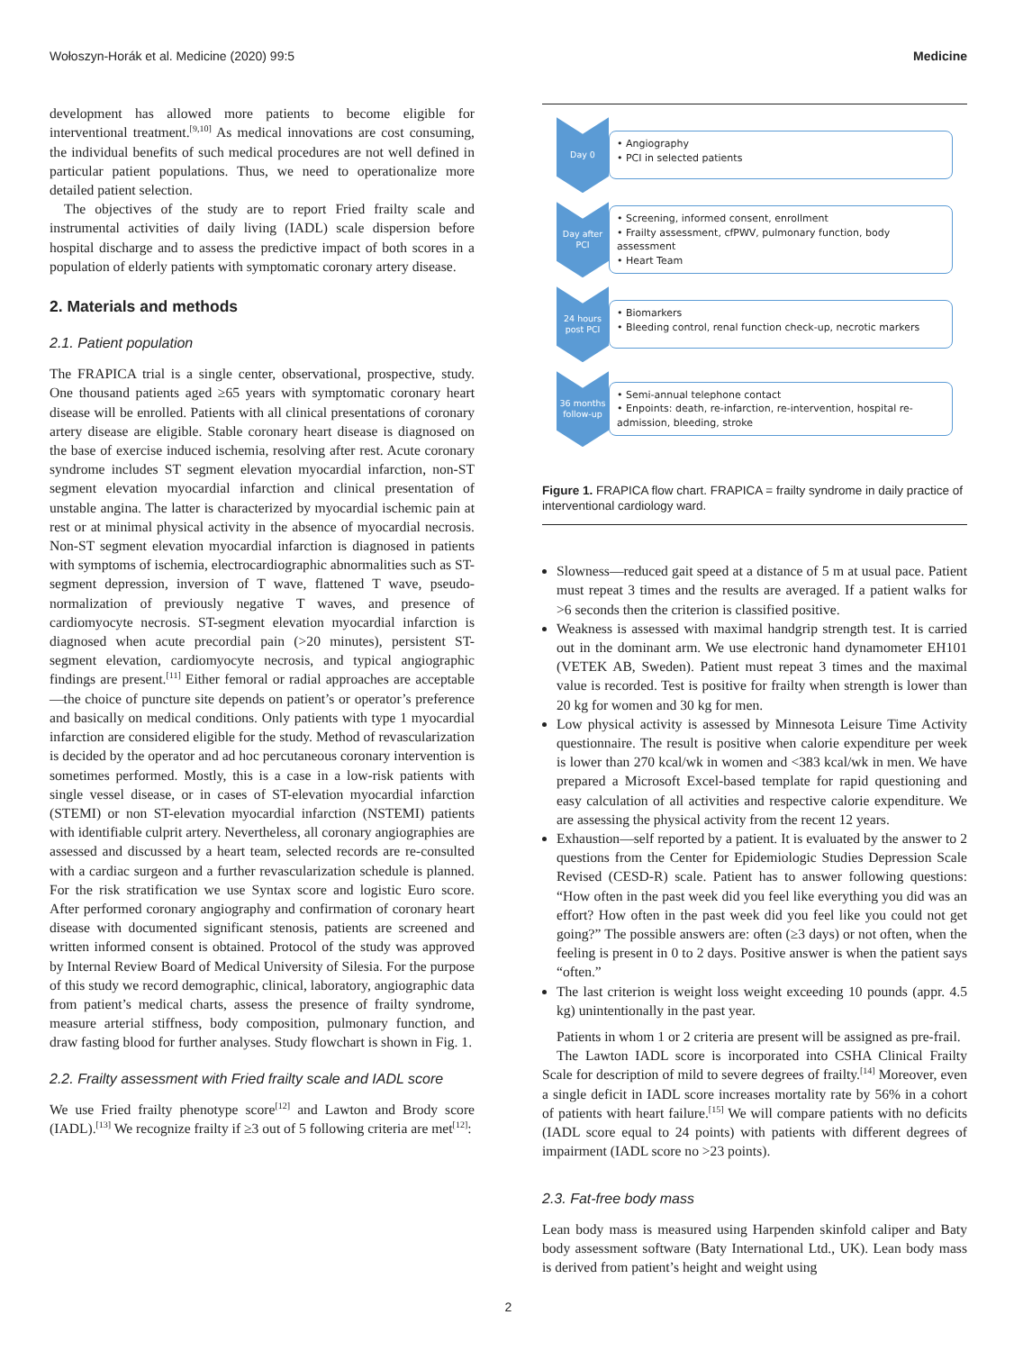Wołoszyn-Horák et al. Medicine (2020) 99:5 Medicine
development has allowed more patients to become eligible for interventional treatment.<sup>[9,10]</sup> As medical innovations are cost consuming, the individual benefits of such medical procedures are not well defined in particular patient populations. Thus, we need to operationalize more detailed patient selection.
The objectives of the study are to report Fried frailty scale and instrumental activities of daily living (IADL) scale dispersion before hospital discharge and to assess the predictive impact of both scores in a population of elderly patients with symptomatic coronary artery disease.
2. Materials and methods
2.1. Patient population
The FRAPICA trial is a single center, observational, prospective, study. One thousand patients aged ≥65 years with symptomatic coronary heart disease will be enrolled. Patients with all clinical presentations of coronary artery disease are eligible. Stable coronary heart disease is diagnosed on the base of exercise induced ischemia, resolving after rest. Acute coronary syndrome includes ST segment elevation myocardial infarction, non-ST segment elevation myocardial infarction and clinical presentation of unstable angina. The latter is characterized by myocardial ischemic pain at rest or at minimal physical activity in the absence of myocardial necrosis. Non-ST segment elevation myocardial infarction is diagnosed in patients with symptoms of ischemia, electrocardiographic abnormalities such as ST-segment depression, inversion of T wave, flattened T wave, pseudo-normalization of previously negative T waves, and presence of cardiomyocyte necrosis. ST-segment elevation myocardial infarction is diagnosed when acute precordial pain (>20 minutes), persistent ST-segment elevation, cardiomyocyte necrosis, and typical angiographic findings are present.<sup>[11]</sup> Either femoral or radial approaches are acceptable—the choice of puncture site depends on patient’s or operator’s preference and basically on medical conditions. Only patients with type 1 myocardial infarction are considered eligible for the study. Method of revascularization is decided by the operator and ad hoc percutaneous coronary intervention is sometimes performed. Mostly, this is a case in a low-risk patients with single vessel disease, or in cases of ST-elevation myocardial infarction (STEMI) or non ST-elevation myocardial infarction (NSTEMI) patients with identifiable culprit artery. Nevertheless, all coronary angiographies are assessed and discussed by a heart team, selected records are re-consulted with a cardiac surgeon and a further revascularization schedule is planned. For the risk stratification we use Syntax score and logistic Euro score. After performed coronary angiography and confirmation of coronary heart disease with documented significant stenosis, patients are screened and written informed consent is obtained. Protocol of the study was approved by Internal Review Board of Medical University of Silesia. For the purpose of this study we record demographic, clinical, laboratory, angiographic data from patient’s medical charts, assess the presence of frailty syndrome, measure arterial stiffness, body composition, pulmonary function, and draw fasting blood for further analyses. Study flowchart is shown in Fig. 1.
2.2. Frailty assessment with Fried frailty scale and IADL score
We use Fried frailty phenotype score<sup>[12]</sup> and Lawton and Brody score (IADL).<sup>[13]</sup> We recognize frailty if ≥3 out of 5 following criteria are met<sup>[12]</sup>:
Day 0
• Angiography
• PCI in selected patients
Day after PCI
• Screening, informed consent, enrollment
• Frailty assessment, cfPWV, pulmonary function, body assessment
• Heart Team
24 hours post PCI
• Biomarkers
• Bleeding control, renal function check-up, necrotic markers
36 months follow-up
• Semi-annual telephone contact
• Enpoints: death, re-infarction, re-intervention, hospital re-admission, bleeding, stroke
Figure 1. FRAPICA flow chart. FRAPICA = frailty syndrome in daily practice of interventional cardiology ward.
Slowness—reduced gait speed at a distance of 5 m at usual pace. Patient must repeat 3 times and the results are averaged. If a patient walks for >6 seconds then the criterion is classified positive.
Weakness is assessed with maximal handgrip strength test. It is carried out in the dominant arm. We use electronic hand dynamometer EH101 (VETEK AB, Sweden). Patient must repeat 3 times and the maximal value is recorded. Test is positive for frailty when strength is lower than 20 kg for women and 30 kg for men.
Low physical activity is assessed by Minnesota Leisure Time Activity questionnaire. The result is positive when calorie expenditure per week is lower than 270 kcal/wk in women and <383 kcal/wk in men. We have prepared a Microsoft Excel-based template for rapid questioning and easy calculation of all activities and respective calorie expenditure. We are assessing the physical activity from the recent 12 years.
Exhaustion—self reported by a patient. It is evaluated by the answer to 2 questions from the Center for Epidemiologic Studies Depression Scale Revised (CESD-R) scale. Patient has to answer following questions: “How often in the past week did you feel like everything you did was an effort? How often in the past week did you feel like you could not get going?” The possible answers are: often (≥3 days) or not often, when the feeling is present in 0 to 2 days. Positive answer is when the patient says “often.”
The last criterion is weight loss weight exceeding 10 pounds (appr. 4.5 kg) unintentionally in the past year.
Patients in whom 1 or 2 criteria are present will be assigned as pre-frail.
The Lawton IADL score is incorporated into CSHA Clinical Frailty Scale for description of mild to severe degrees of frailty.<sup>[14]</sup> Moreover, even a single deficit in IADL score increases mortality rate by 56% in a cohort of patients with heart failure.<sup>[15]</sup> We will compare patients with no deficits (IADL score equal to 24 points) with patients with different degrees of impairment (IADL score no >23 points).
2.3. Fat-free body mass
Lean body mass is measured using Harpenden skinfold caliper and Baty body assessment software (Baty International Ltd., UK). Lean body mass is derived from patient’s height and weight using
2